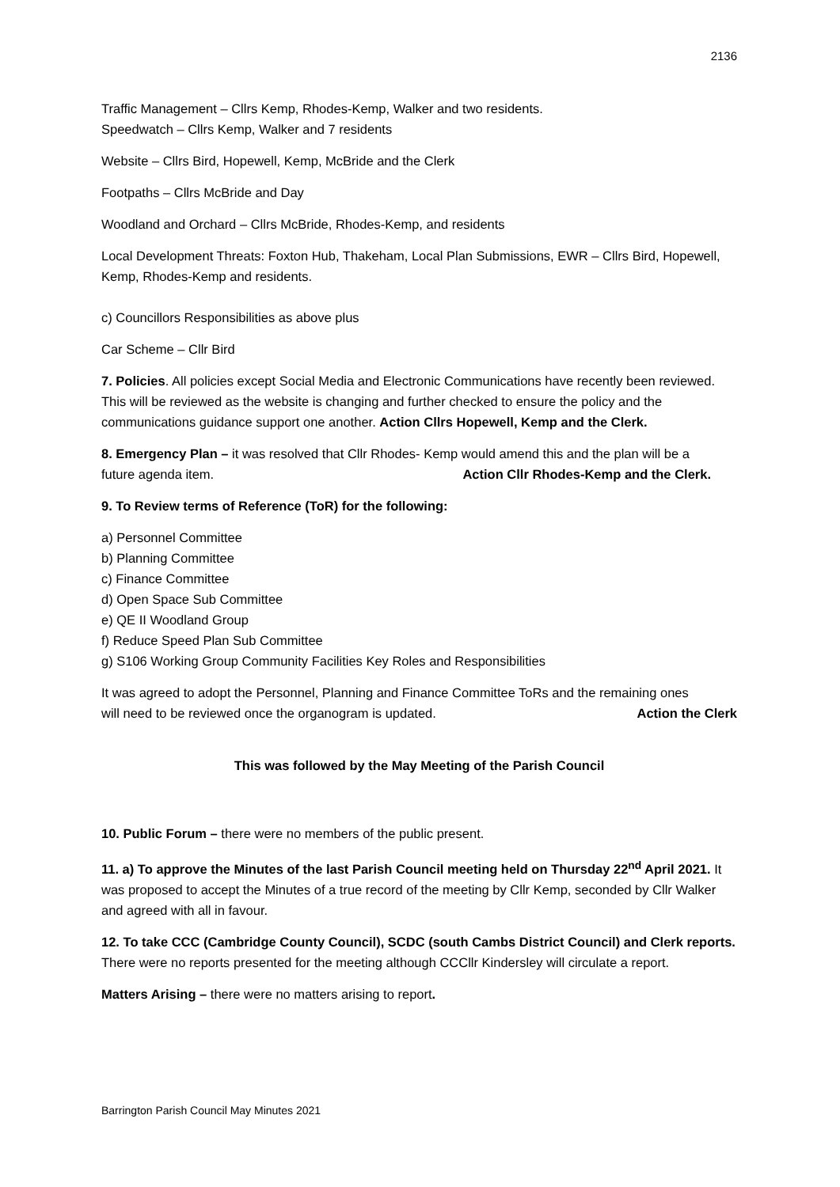2136
Traffic Management – Cllrs Kemp, Rhodes-Kemp, Walker and two residents.
Speedwatch – Cllrs Kemp, Walker and 7 residents
Website – Cllrs Bird, Hopewell, Kemp, McBride and the Clerk
Footpaths – Cllrs McBride and Day
Woodland and Orchard – Cllrs McBride, Rhodes-Kemp, and residents
Local Development Threats: Foxton Hub, Thakeham, Local Plan Submissions, EWR – Cllrs Bird, Hopewell, Kemp, Rhodes-Kemp and residents.
c) Councillors Responsibilities as above plus
Car Scheme – Cllr Bird
7. Policies. All policies except Social Media and Electronic Communications have recently been reviewed. This will be reviewed as the website is changing and further checked to ensure the policy and the communications guidance support one another. Action Cllrs Hopewell, Kemp and the Clerk.
8. Emergency Plan – it was resolved that Cllr Rhodes- Kemp would amend this and the plan will be a
future agenda item. Action Cllr Rhodes-Kemp and the Clerk.
9. To Review terms of Reference (ToR) for the following:
a) Personnel Committee
b) Planning Committee
c) Finance Committee
d) Open Space Sub Committee
e) QE II Woodland Group
f) Reduce Speed Plan Sub Committee
g) S106 Working Group Community Facilities Key Roles and Responsibilities
It was agreed to adopt the Personnel, Planning and Finance Committee ToRs and the remaining ones
will need to be reviewed once the organogram is updated. Action the Clerk
This was followed by the May Meeting of the Parish Council
10. Public Forum – there were no members of the public present.
11. a) To approve the Minutes of the last Parish Council meeting held on Thursday 22<sup>nd</sup> April 2021. It was proposed to accept the Minutes of a true record of the meeting by Cllr Kemp, seconded by Cllr Walker and agreed with all in favour.
12. To take CCC (Cambridge County Council), SCDC (south Cambs District Council) and Clerk reports. There were no reports presented for the meeting although CCCllr Kindersley will circulate a report.
Matters Arising – there were no matters arising to report.
Barrington Parish Council May Minutes 2021